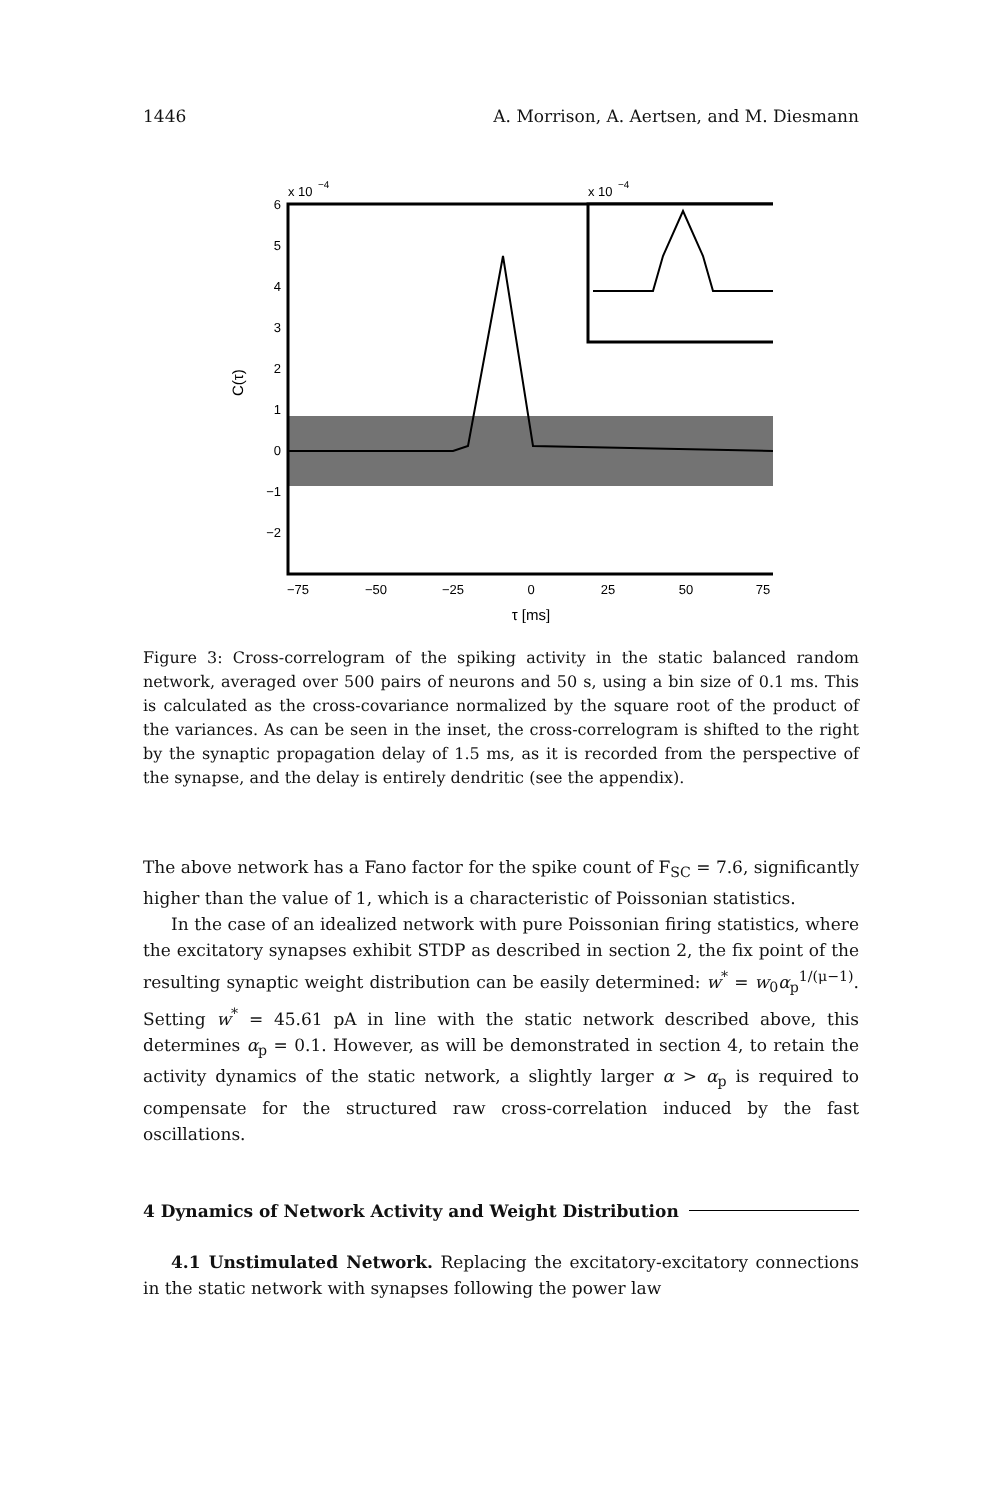1446 A. Morrison, A. Aertsen, and M. Diesmann
x 10
−4
6
5
4
3
2
1
0
−1
−2
C(τ)
x 10
−4
−75
−50
−25
0
25
50
75
τ [ms]
Figure 3: Cross-correlogram of the spiking activity in the static balanced random network, averaged over 500 pairs of neurons and 50 s, using a bin size of 0.1 ms. This is calculated as the cross-covariance normalized by the square root of the product of the variances. As can be seen in the inset, the cross-correlogram is shifted to the right by the synaptic propagation delay of 1.5 ms, as it is recorded from the perspective of the synapse, and the delay is entirely dendritic (see the appendix).
The above network has a Fano factor for the spike count of F<sub>SC</sub> = 7.6, significantly higher than the value of 1, which is a characteristic of Poissonian statistics.
In the case of an idealized network with pure Poissonian firing statistics, where the excitatory synapses exhibit STDP as described in section 2, the fix point of the resulting synaptic weight distribution can be easily determined: w<sup>*</sup> = w<sub>0</sub>α<sub>p</sub><sup>1/(μ−1)</sup>. Setting w<sup>*</sup> = 45.61 pA in line with the static network described above, this determines α<sub>p</sub> = 0.1. However, as will be demonstrated in section 4, to retain the activity dynamics of the static network, a slightly larger α > α<sub>p</sub> is required to compensate for the structured raw cross-correlation induced by the fast oscillations.
4 Dynamics of Network Activity and Weight Distribution
4.1 Unstimulated Network. Replacing the excitatory-excitatory connections in the static network with synapses following the power law